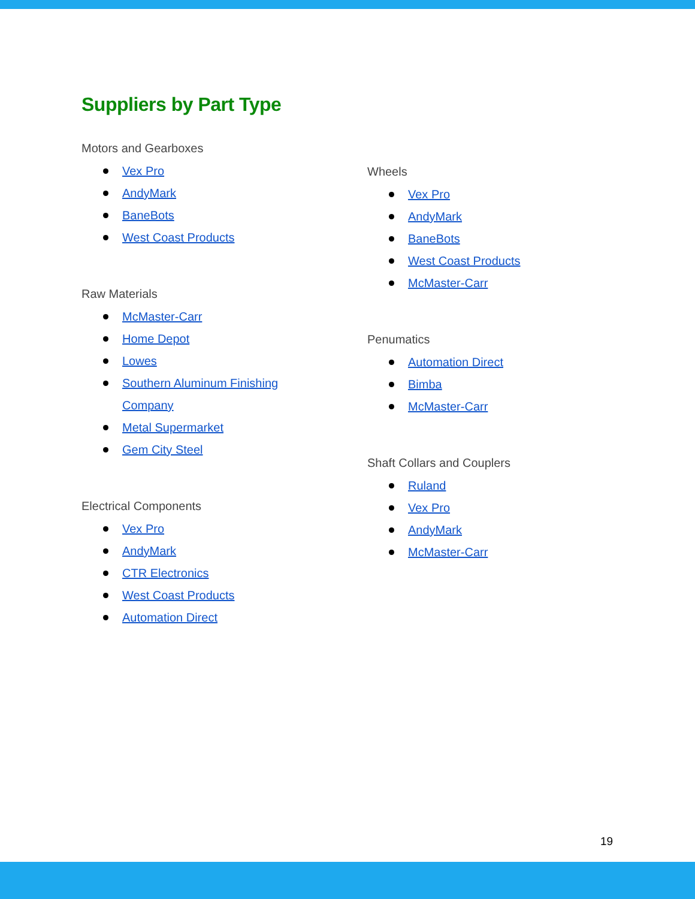Suppliers by Part Type
Motors and Gearboxes
Vex Pro
AndyMark
BaneBots
West Coast Products
Raw Materials
McMaster-Carr
Home Depot
Lowes
Southern Aluminum Finishing
Company
Metal Supermarket
Gem City Steel
Electrical Components
Vex Pro
AndyMark
CTR Electronics
West Coast Products
Automation Direct
Wheels
Vex Pro
AndyMark
BaneBots
West Coast Products
McMaster-Carr
Penumatics
Automation Direct
Bimba
McMaster-Carr
Shaft Collars and Couplers
Ruland
Vex Pro
AndyMark
McMaster-Carr
19